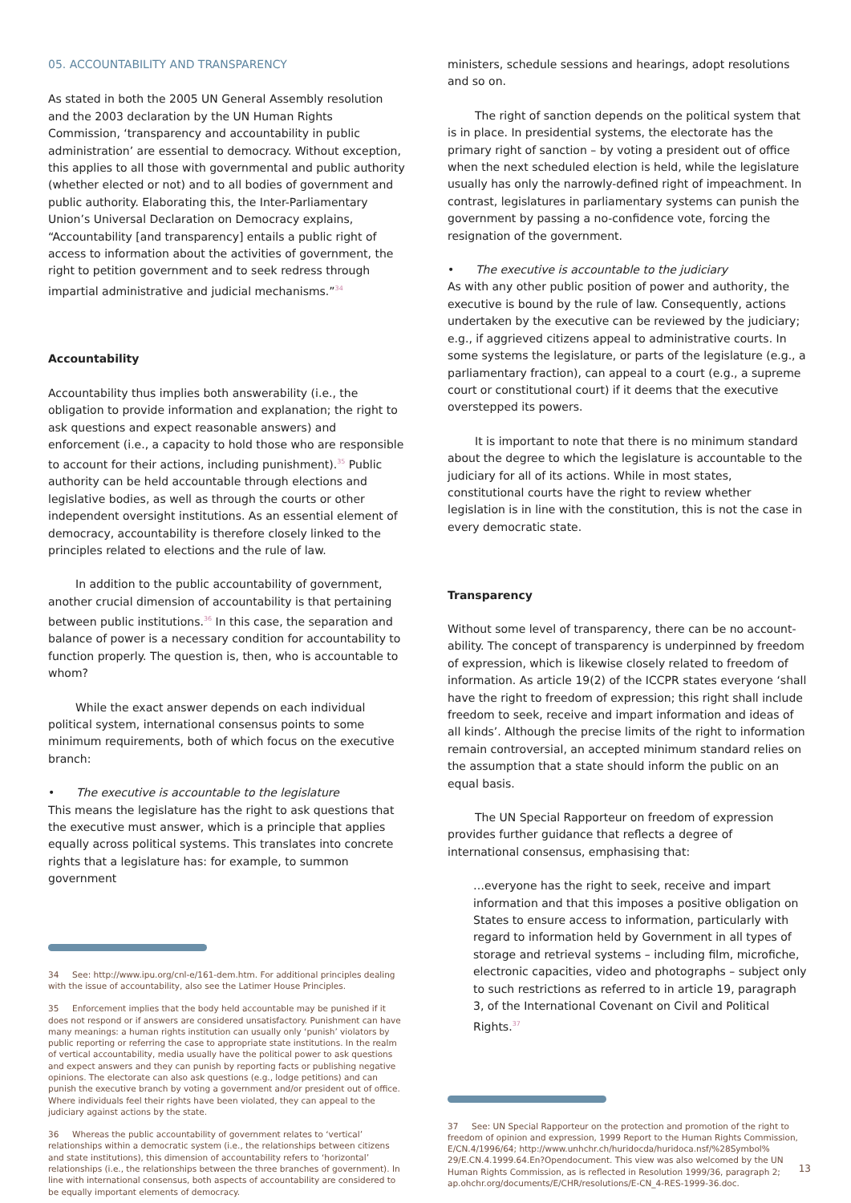05. ACCOUNTABILITY AND TRANSPARENCY
As stated in both the 2005 UN General Assembly resolution and the 2003 declaration by the UN Human Rights Commission, ‘transparency and accountability in public administration’ are essential to democracy. Without exception, this applies to all those with governmental and public authority (whether elected or not) and to all bodies of government and public authority. Elaborating this, the Inter-Parliamentary Union’s Universal Declaration on Democracy explains, “Accountability [and transparency] entails a public right of access to information about the activities of government, the right to petition government and to seek redress through impartial administrative and judicial mechanisms.”<sup>34</sup>
Accountability
Accountability thus implies both answerability (i.e., the obligation to provide information and explanation; the right to ask questions and expect reasonable answers) and enforcement (i.e., a capacity to hold those who are responsible to account for their actions, including punishment).<sup>35</sup> Public authority can be held accountable through elections and legislative bodies, as well as through the courts or other independent oversight institutions. As an essential element of democracy, accountability is therefore closely linked to the principles related to elections and the rule of law.
In addition to the public accountability of government, another crucial dimension of accountability is that pertaining between public institutions.<sup>36</sup> In this case, the separation and balance of power is a necessary condition for accountability to function properly. The question is, then, who is accountable to whom?
While the exact answer depends on each individual political system, international consensus points to some minimum requirements, both of which focus on the executive branch:
• The executive is accountable to the legislature
This means the legislature has the right to ask questions that the executive must answer, which is a principle that applies equally across political systems. This translates into concrete rights that a legislature has: for example, to summon government
34 See: http://www.ipu.org/cnl-e/161-dem.htm. For additional principles dealing with the issue of accountability, also see the Latimer House Principles.
35 Enforcement implies that the body held accountable may be punished if it does not respond or if answers are considered unsatisfactory. Punishment can have many meanings: a human rights institution can usually only ‘punish’ violators by public reporting or referring the case to appropriate state institutions. In the realm of vertical accountability, media usually have the political power to ask questions and expect answers and they can punish by reporting facts or publishing negative opinions. The electorate can also ask questions (e.g., lodge petitions) and can punish the executive branch by voting a government and/or president out of office. Where individuals feel their rights have been violated, they can appeal to the judiciary against actions by the state.
36 Whereas the public accountability of government relates to ‘vertical’ relationships within a democratic system (i.e., the relationships between citizens and state institutions), this dimension of accountability refers to ‘horizontal’ relationships (i.e., the relationships between the three branches of government). In line with international consensus, both aspects of accountability are considered to be equally important elements of democracy.
ministers, schedule sessions and hearings, adopt resolutions and so on.
The right of sanction depends on the political system that is in place. In presidential systems, the electorate has the primary right of sanction – by voting a president out of office when the next scheduled election is held, while the legislature usually has only the narrowly-defined right of impeachment. In contrast, legislatures in parliamentary systems can punish the government by passing a no-confidence vote, forcing the resignation of the government.
• The executive is accountable to the judiciary
As with any other public position of power and authority, the executive is bound by the rule of law. Consequently, actions undertaken by the executive can be reviewed by the judiciary; e.g., if aggrieved citizens appeal to administrative courts. In some systems the legislature, or parts of the legislature (e.g., a parliamentary fraction), can appeal to a court (e.g., a supreme court or constitutional court) if it deems that the executive overstepped its powers.
It is important to note that there is no minimum standard about the degree to which the legislature is accountable to the judiciary for all of its actions. While in most states, constitutional courts have the right to review whether legislation is in line with the constitution, this is not the case in every democratic state.
Transparency
Without some level of transparency, there can be no account-ability. The concept of transparency is underpinned by freedom of expression, which is likewise closely related to freedom of information. As article 19(2) of the ICCPR states everyone ‘shall have the right to freedom of expression; this right shall include freedom to seek, receive and impart information and ideas of all kinds’. Although the precise limits of the right to information remain controversial, an accepted minimum standard relies on the assumption that a state should inform the public on an equal basis.
The UN Special Rapporteur on freedom of expression provides further guidance that reflects a degree of international consensus, emphasising that:
…everyone has the right to seek, receive and impart information and that this imposes a positive obligation on States to ensure access to information, particularly with regard to information held by Government in all types of storage and retrieval systems – including film, microfiche, electronic capacities, video and photographs – subject only to such restrictions as referred to in article 19, paragraph 3, of the International Covenant on Civil and Political Rights.<sup>37</sup>
37 See: UN Special Rapporteur on the protection and promotion of the right to freedom of opinion and expression, 1999 Report to the Human Rights Commission, E/CN.4/1996/64; http://www.unhchr.ch/huridocda/huridoca.nsf/%28Symbol% 29/E.CN.4.1999.64.En?Opendocument. This view was also welcomed by the UN Human Rights Commission, as is reflected in Resolution 1999/36, paragraph 2; ap.ohchr.org/documents/E/CHR/resolutions/E-CN_4-RES-1999-36.doc.
13